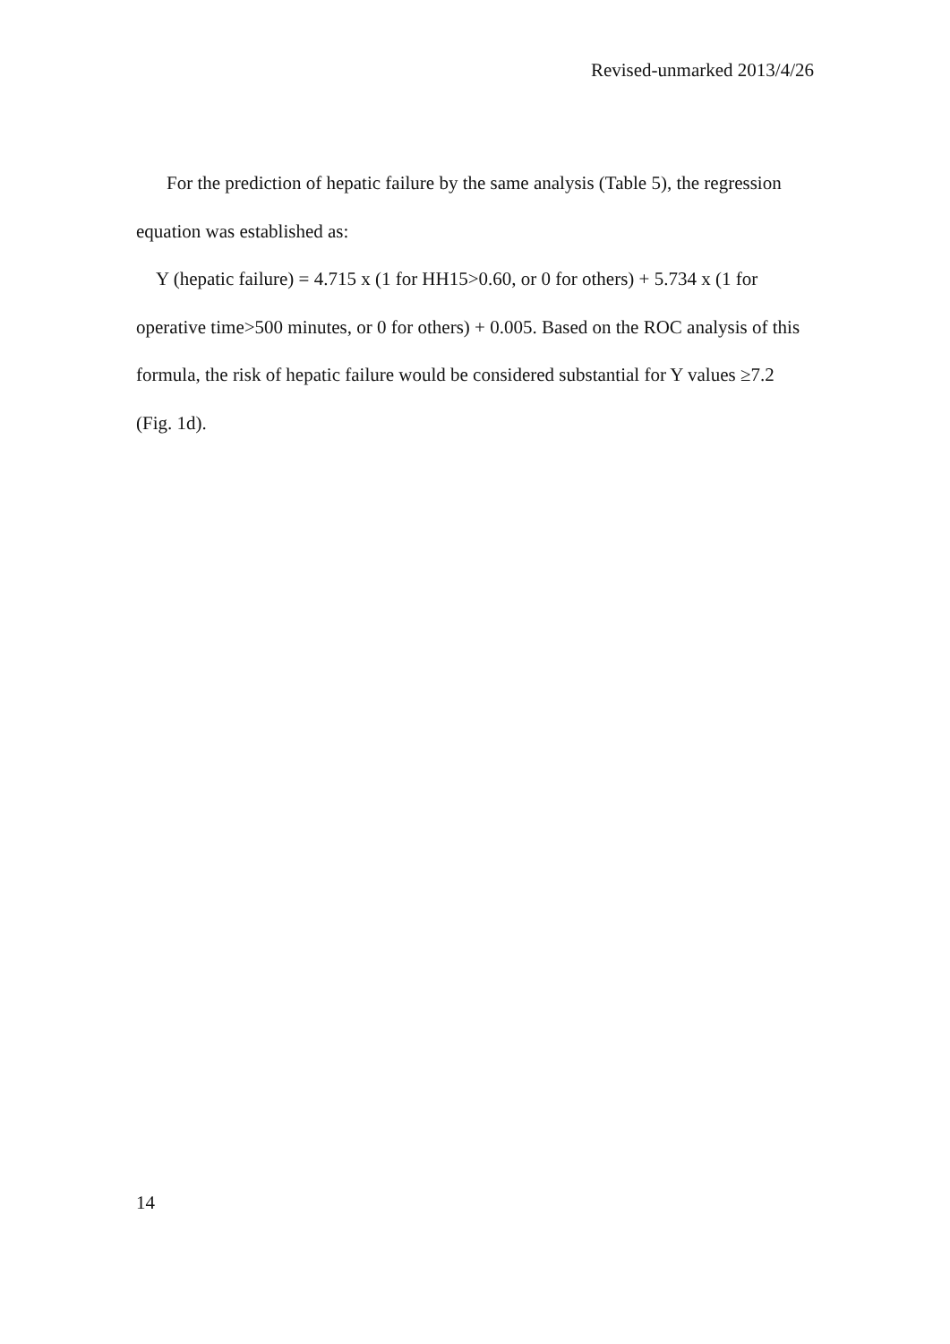Revised-unmarked 2013/4/26
For the prediction of hepatic failure by the same analysis (Table 5), the regression equation was established as:
Y (hepatic failure) = 4.715 x (1 for HH15>0.60, or 0 for others) + 5.734 x (1 for operative time>500 minutes, or 0 for others) + 0.005. Based on the ROC analysis of this formula, the risk of hepatic failure would be considered substantial for Y values ≥7.2 (Fig. 1d).
14